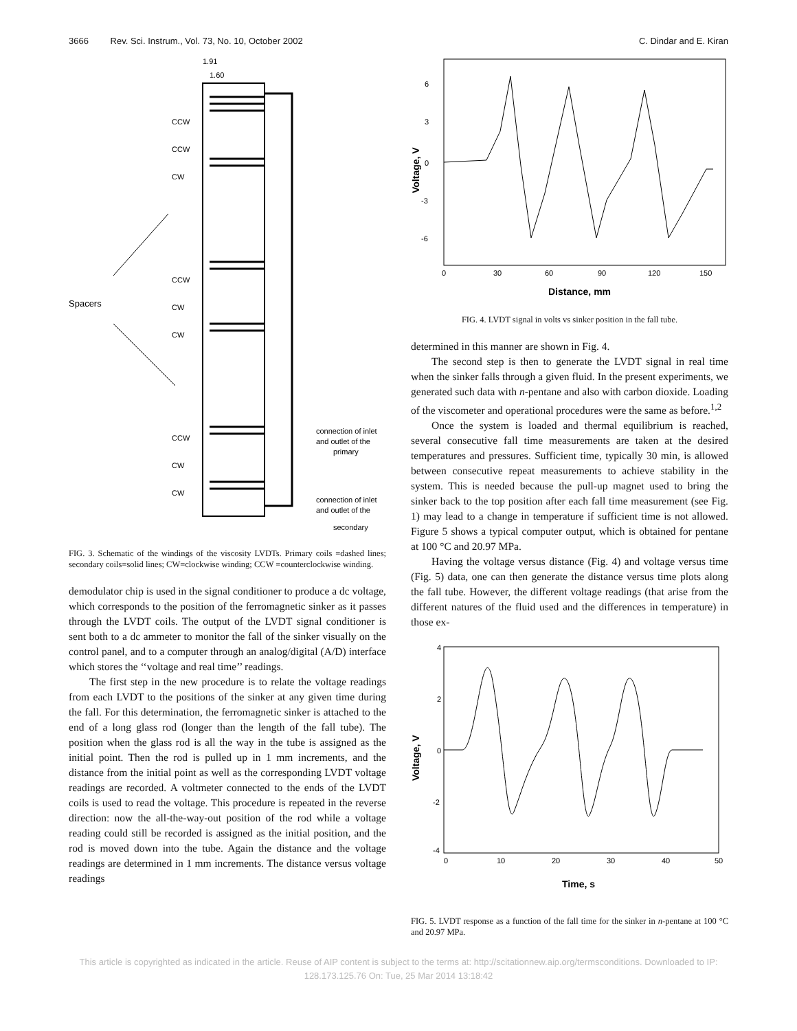3666 Rev. Sci. Instrum., Vol. 73, No. 10, October 2002 C. Dindar and E. Kiran
1.91
1.60
CCW
CCW
CW
CCW
CW
CW
CCW
CW
CW
Spacers
connection of inlet
and outlet of the
primary
connection of inlet
and outlet of the
secondary
FIG. 3. Schematic of the windings of the viscosity LVDTs. Primary coils =dashed lines; secondary coils=solid lines; CW=clockwise winding; CCW =counterclockwise winding.
demodulator chip is used in the signal conditioner to produce a dc voltage, which corresponds to the position of the ferromagnetic sinker as it passes through the LVDT coils. The output of the LVDT signal conditioner is sent both to a dc ammeter to monitor the fall of the sinker visually on the control panel, and to a computer through an analog/digital (A/D) interface which stores the ‘‘voltage and real time’’ readings.
The first step in the new procedure is to relate the voltage readings from each LVDT to the positions of the sinker at any given time during the fall. For this determination, the ferromagnetic sinker is attached to the end of a long glass rod (longer than the length of the fall tube). The position when the glass rod is all the way in the tube is assigned as the initial point. Then the rod is pulled up in 1 mm increments, and the distance from the initial point as well as the corresponding LVDT voltage readings are recorded. A voltmeter connected to the ends of the LVDT coils is used to read the voltage. This procedure is repeated in the reverse direction: now the all-the-way-out position of the rod while a voltage reading could still be recorded is assigned as the initial position, and the rod is moved down into the tube. Again the distance and the voltage readings are determined in 1 mm increments. The distance versus voltage readings
6
3
0
-3
-6
0
30
60
90
120
150
Distance, mm
Voltage, V
FIG. 4. LVDT signal in volts vs sinker position in the fall tube.
determined in this manner are shown in Fig. 4.
The second step is then to generate the LVDT signal in real time when the sinker falls through a given fluid. In the present experiments, we generated such data with n-pentane and also with carbon dioxide. Loading of the viscometer and operational procedures were the same as before.<sup>1,2</sup>
Once the system is loaded and thermal equilibrium is reached, several consecutive fall time measurements are taken at the desired temperatures and pressures. Sufficient time, typically 30 min, is allowed between consecutive repeat measurements to achieve stability in the system. This is needed because the pull-up magnet used to bring the sinker back to the top position after each fall time measurement (see Fig. 1) may lead to a change in temperature if sufficient time is not allowed. Figure 5 shows a typical computer output, which is obtained for pentane at 100 °C and 20.97 MPa.
Having the voltage versus distance (Fig. 4) and voltage versus time (Fig. 5) data, one can then generate the distance versus time plots along the fall tube. However, the different voltage readings (that arise from the different natures of the fluid used and the differences in temperature) in those ex-
4
2
0
-2
-4
0
10
20
30
40
50
Time, s
Voltage, V
FIG. 5. LVDT response as a function of the fall time for the sinker in n-pentane at 100 °C and 20.97 MPa.
This article is copyrighted as indicated in the article. Reuse of AIP content is subject to the terms at: http://scitationnew.aip.org/termsconditions. Downloaded to IP:
128.173.125.76 On: Tue, 25 Mar 2014 13:18:42